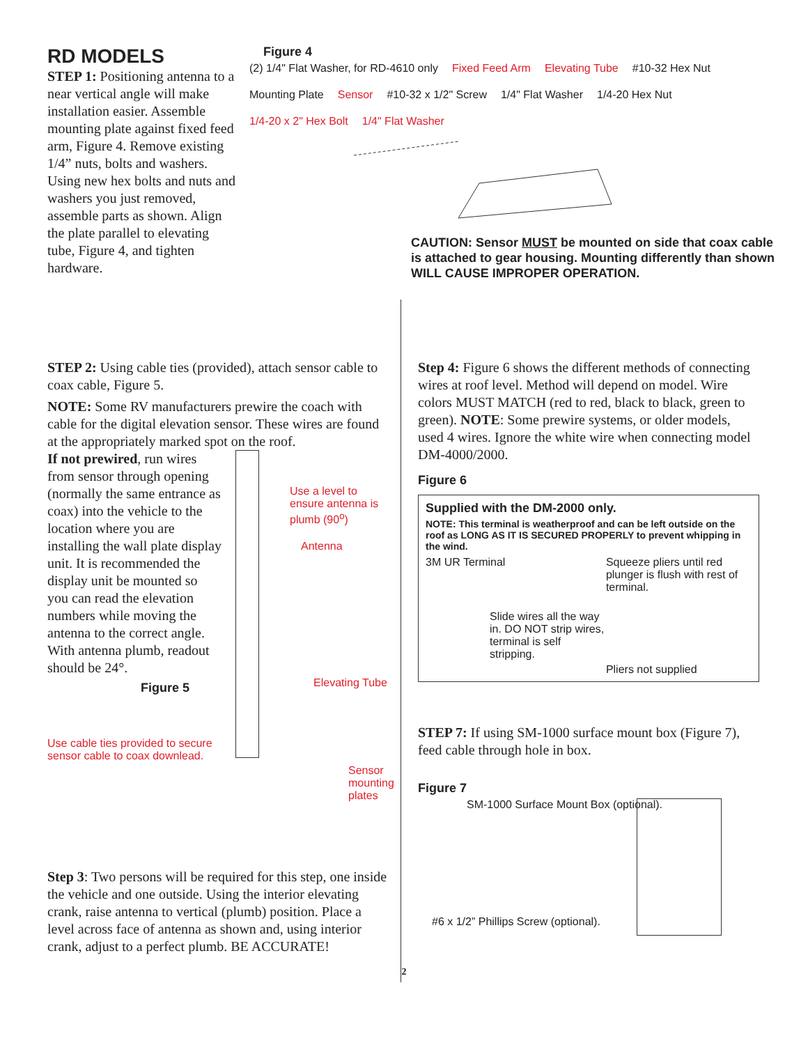RD MODELS
STEP 1: Positioning antenna to a near vertical angle will make installation easier. Assemble mounting plate against fixed feed arm, Figure 4. Remove existing 1/4” nuts, bolts and washers. Using new hex bolts and nuts and washers you just removed, assemble parts as shown. Align the plate parallel to elevating tube, Figure 4, and tighten hardware.
Figure 4
(2) 1/4" Flat Washer, for RD-4610 only Fixed Feed Arm Elevating Tube #10-32 Hex Nut Mounting Plate Sensor #10-32 x 1/2" Screw 1/4" Flat Washer 1/4-20 Hex Nut 1/4-20 x 2" Hex Bolt 1/4" Flat Washer
CAUTION: Sensor MUST be mounted on side that coax cable is attached to gear housing. Mounting differently than shown WILL CAUSE IMPROPER OPERATION.
STEP 2: Using cable ties (provided), attach sensor cable to coax cable, Figure 5.
NOTE: Some RV manufacturers prewire the coach with cable for the digital elevation sensor. These wires are found at the appropriately marked spot on the roof.
If not prewired, run wires from sensor through opening (normally the same entrance as coax) into the vehicle to the location where you are installing the wall plate display unit. It is recommended the display unit be mounted so you can read the elevation numbers while moving the antenna to the correct angle. With antenna plumb, readout should be 24°.
Figure 5
Use cable ties provided to secure sensor cable to coax downlead.
Use a level to ensure antenna is plumb (90<sup>o</sup>)
Antenna
Elevating Tube
Sensor mounting plates
Step 3: Two persons will be required for this step, one inside the vehicle and one outside. Using the interior elevating crank, raise antenna to vertical (plumb) position. Place a level across face of antenna as shown and, using interior crank, adjust to a perfect plumb. BE ACCURATE!
Step 4: Figure 6 shows the different methods of connecting wires at roof level. Method will depend on model. Wire colors MUST MATCH (red to red, black to black, green to green). NOTE: Some prewire systems, or older models, used 4 wires. Ignore the white wire when connecting model DM-4000/2000.
Figure 6
Supplied with the DM-2000 only.
NOTE: This terminal is weatherproof and can be left outside on the roof as LONG AS IT IS SECURED PROPERLY to prevent whipping in the wind.
3M UR Terminal
Slide wires all the way in. DO NOT strip wires, terminal is self stripping.
Squeeze pliers until red plunger is flush with rest of terminal.
Pliers not supplied
STEP 7: If using SM-1000 surface mount box (Figure 7), feed cable through hole in box.
Figure 7
SM-1000 Surface Mount Box (optional).
#6 x 1/2” Phillips Screw (optional).
2